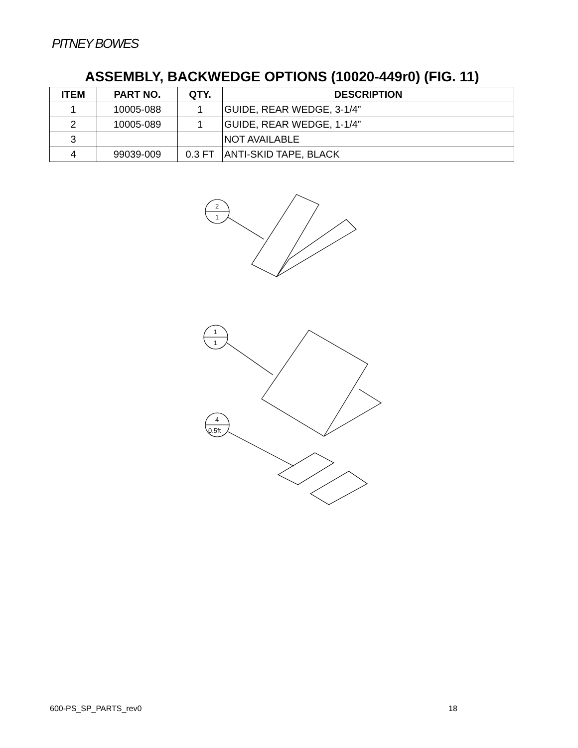PITNEY BOWES
ASSEMBLY, BACKWEDGE OPTIONS (10020-449r0) (FIG. 11)
| ITEM | PART NO. | QTY. | DESCRIPTION |
| --- | --- | --- | --- |
| 1 | 10005-088 | 1 | GUIDE, REAR WEDGE, 3-1/4” |
| 2 | 10005-089 | 1 | GUIDE, REAR WEDGE, 1-1/4” |
| 3 | | | NOT AVAILABLE |
| 4 | 99039-009 | 0.3 FT | ANTI-SKID TAPE, BLACK |
2
1
1
1
4
0.5ft
600-PS_SP_PARTS_rev0 18